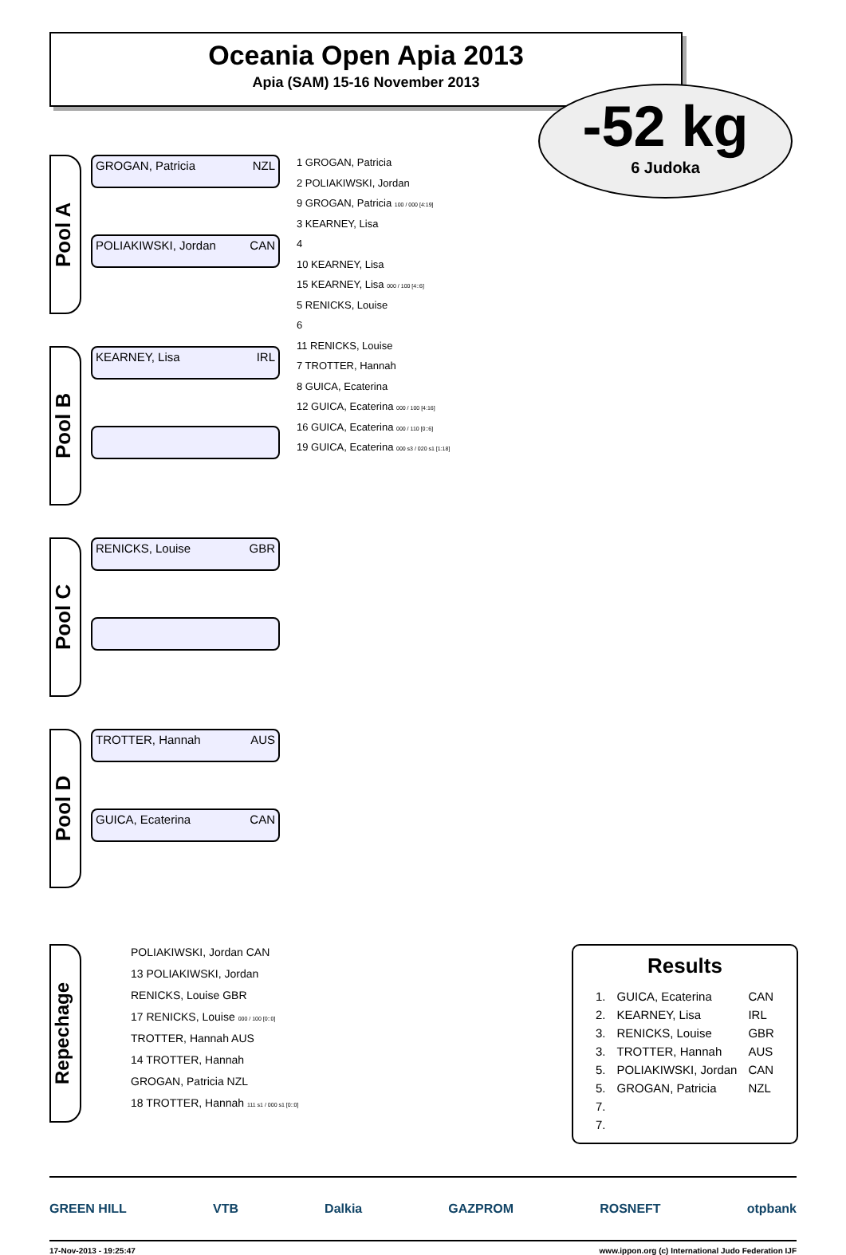Oceania Open Apia 2013
Apia (SAM) 15-16 November 2013
-52 kg
6 Judoka
Pool A
GROGAN, Patricia NZL
POLIAKIWSKI, Jordan CAN
Pool B
KEARNEY, Lisa IRL
Pool C
RENICKS, Louise GBR
Pool D
TROTTER, Hannah AUS
GUICA, Ecaterina CAN
1 GROGAN, Patricia
2 POLIAKIWSKI, Jordan
9 GROGAN, Patricia 100 / 000 [4:19]
3 KEARNEY, Lisa
4
10 KEARNEY, Lisa
15 KEARNEY, Lisa 000 / 100 [4::6]
5 RENICKS, Louise
6
11 RENICKS, Louise
7 TROTTER, Hannah
8 GUICA, Ecaterina
12 GUICA, Ecaterina 000 / 100 [4:16]
16 GUICA, Ecaterina 000 / 110 [0::6]
19 GUICA, Ecaterina 000 s3 / 020 s1 [1:18]
Repechage
POLIAKIWSKI, Jordan CAN
13 POLIAKIWSKI, Jordan
RENICKS, Louise GBR
17 RENICKS, Louise 000 / 100 [0::0]
TROTTER, Hannah AUS
14 TROTTER, Hannah
GROGAN, Patricia NZL
18 TROTTER, Hannah 111 s1 / 000 s1 [0::0]
Results
| 1. | GUICA, Ecaterina | CAN |
| 2. | KEARNEY, Lisa | IRL |
| 3. | RENICKS, Louise | GBR |
| 3. | TROTTER, Hannah | AUS |
| 5. | POLIAKIWSKI, Jordan | CAN |
| 5. | GROGAN, Patricia | NZL |
| 7. | | |
| 7. | | |
GREEN HILL VTB Dalkia GAZPROM ROSNEFT otpbank
17-Nov-2013 - 19:25:47 www.ippon.org (c) International Judo Federation IJF